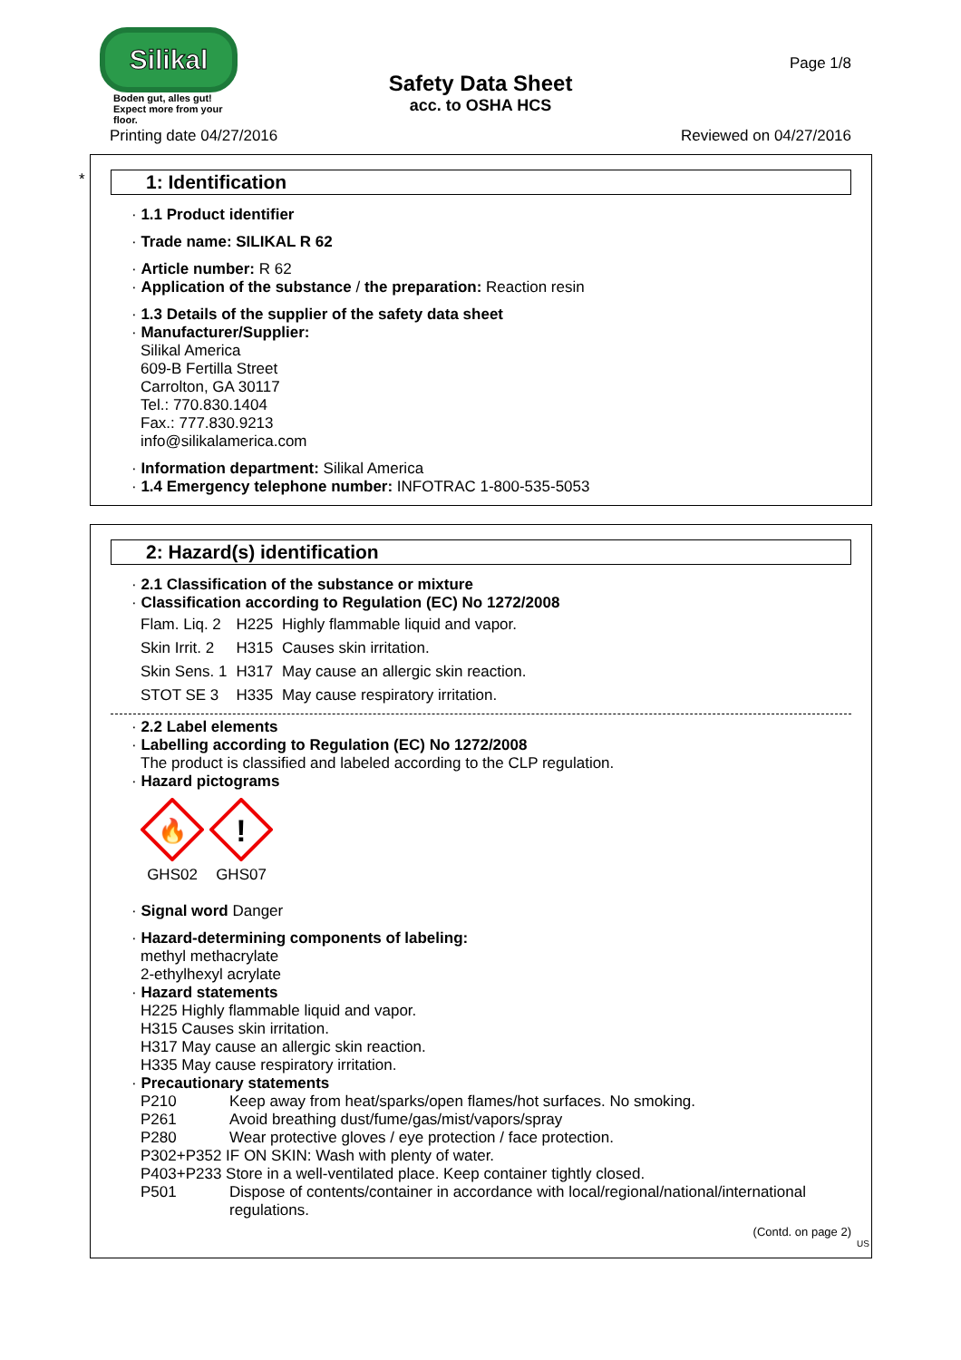Silikal
Boden gut, alles gut!
Expect more from your floor.
Page 1/8
Safety Data Sheet
acc. to OSHA HCS
Printing date 04/27/2016 Reviewed on 04/27/2016
*
1: Identification
· 1.1 Product identifier
· Trade name: SILIKAL R 62
· Article number: R 62
· Application of the substance / the preparation: Reaction resin
· 1.3 Details of the supplier of the safety data sheet
· Manufacturer/Supplier:
Silikal America
609-B Fertilla Street
Carrolton, GA 30117
Tel.: 770.830.1404
Fax.: 777.830.9213
info@silikalamerica.com
· Information department: Silikal America
· 1.4 Emergency telephone number: INFOTRAC 1-800-535-5053
2: Hazard(s) identification
· 2.1 Classification of the substance or mixture
· Classification according to Regulation (EC) No 1272/2008
| Flam. Liq. 2 | H225 | Highly flammable liquid and vapor. |
| Skin Irrit. 2 | H315 | Causes skin irritation. |
| Skin Sens. 1 | H317 | May cause an allergic skin reaction. |
| STOT SE 3 | H335 | May cause respiratory irritation. |
· 2.2 Label elements
· Labelling according to Regulation (EC) No 1272/2008
The product is classified and labeled according to the CLP regulation.
· Hazard pictograms
🔥
GHS02
!
GHS07
· Signal word Danger
· Hazard-determining components of labeling:
methyl methacrylate
2-ethylhexyl acrylate
· Hazard statements
H225 Highly flammable liquid and vapor.
H315 Causes skin irritation.
H317 May cause an allergic skin reaction.
H335 May cause respiratory irritation.
· Precautionary statements
P210 Keep away from heat/sparks/open flames/hot surfaces. No smoking.
P261 Avoid breathing dust/fume/gas/mist/vapors/spray
P280 Wear protective gloves / eye protection / face protection.
P302+P352 IF ON SKIN: Wash with plenty of water.
P403+P233 Store in a well-ventilated place. Keep container tightly closed.
P501 Dispose of contents/container in accordance with local/regional/national/international regulations.
(Contd. on page 2)
US